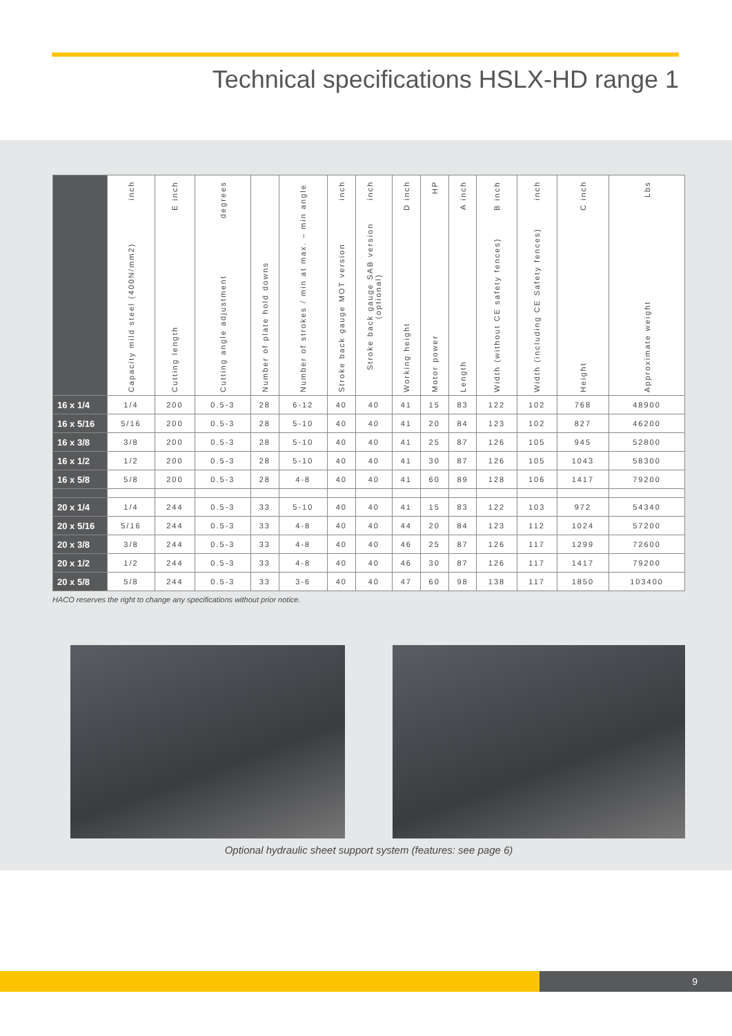Technical specifications HSLX-HD range 1
| | Capacity mild steel (400N/mm2) inch | Cutting length E inch | Cutting angle adjustment degrees | Number of plate hold downs | Number of strokes / min at max. – min angle | Stroke back gauge MOT version inch | Stroke back gauge SAB version (optional) inch | Working height D inch | Motor power HP | Length A inch | Width (without CE safety fences) B inch | Width (including CE Safety fences) inch | Height C inch | Approximate weight Lbs |
| --- | --- | --- | --- | --- | --- | --- | --- | --- | --- | --- | --- | --- | --- | --- |
| 16 x 1/4 | 1/4 | 200 | 0.5-3 | 28 | 6-12 | 40 | 40 | 41 | 15 | 83 | 122 | 102 | 768 | 48900 |
| 16 x 5/16 | 5/16 | 200 | 0.5-3 | 28 | 5-10 | 40 | 40 | 41 | 20 | 84 | 123 | 102 | 827 | 46200 |
| 16 x 3/8 | 3/8 | 200 | 0.5-3 | 28 | 5-10 | 40 | 40 | 41 | 25 | 87 | 126 | 105 | 945 | 52800 |
| 16 x 1/2 | 1/2 | 200 | 0.5-3 | 28 | 5-10 | 40 | 40 | 41 | 30 | 87 | 126 | 105 | 1043 | 58300 |
| 16 x 5/8 | 5/8 | 200 | 0.5-3 | 28 | 4-8 | 40 | 40 | 41 | 60 | 89 | 128 | 106 | 1417 | 79200 |
| 20 x 1/4 | 1/4 | 244 | 0.5-3 | 33 | 5-10 | 40 | 40 | 41 | 15 | 83 | 122 | 103 | 972 | 54340 |
| 20 x 5/16 | 5/16 | 244 | 0.5-3 | 33 | 4-8 | 40 | 40 | 44 | 20 | 84 | 123 | 112 | 1024 | 57200 |
| 20 x 3/8 | 3/8 | 244 | 0.5-3 | 33 | 4-8 | 40 | 40 | 46 | 25 | 87 | 126 | 117 | 1299 | 72600 |
| 20 x 1/2 | 1/2 | 244 | 0.5-3 | 33 | 4-8 | 40 | 40 | 46 | 30 | 87 | 126 | 117 | 1417 | 79200 |
| 20 x 5/8 | 5/8 | 244 | 0.5-3 | 33 | 3-6 | 40 | 40 | 47 | 60 | 98 | 138 | 117 | 1850 | 103400 |
HACO reserves the right to change any specifications without prior notice.
Optional hydraulic sheet support system (features: see page 6)
9